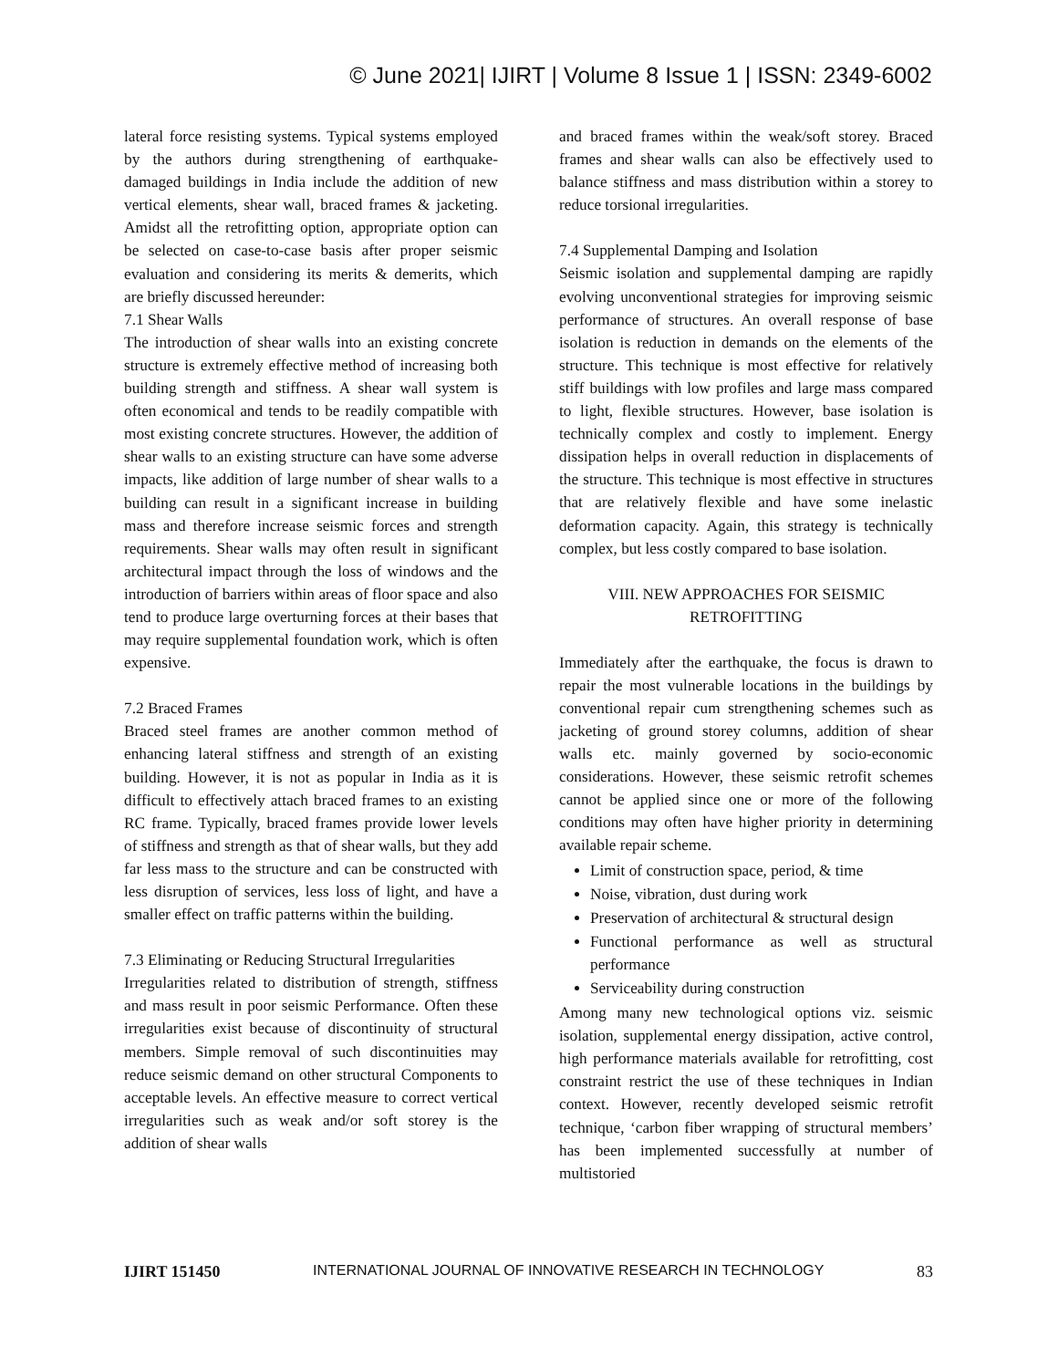© June 2021| IJIRT | Volume 8 Issue 1 | ISSN: 2349-6002
lateral force resisting systems. Typical systems employed by the authors during strengthening of earthquake-damaged buildings in India include the addition of new vertical elements, shear wall, braced frames & jacketing. Amidst all the retrofitting option, appropriate option can be selected on case-to-case basis after proper seismic evaluation and considering its merits & demerits, which are briefly discussed hereunder:
7.1 Shear Walls
The introduction of shear walls into an existing concrete structure is extremely effective method of increasing both building strength and stiffness. A shear wall system is often economical and tends to be readily compatible with most existing concrete structures. However, the addition of shear walls to an existing structure can have some adverse impacts, like addition of large number of shear walls to a building can result in a significant increase in building mass and therefore increase seismic forces and strength requirements. Shear walls may often result in significant architectural impact through the loss of windows and the introduction of barriers within areas of floor space and also tend to produce large overturning forces at their bases that may require supplemental foundation work, which is often expensive.
7.2 Braced Frames
Braced steel frames are another common method of enhancing lateral stiffness and strength of an existing building. However, it is not as popular in India as it is difficult to effectively attach braced frames to an existing RC frame. Typically, braced frames provide lower levels of stiffness and strength as that of shear walls, but they add far less mass to the structure and can be constructed with less disruption of services, less loss of light, and have a smaller effect on traffic patterns within the building.
7.3 Eliminating or Reducing Structural Irregularities
Irregularities related to distribution of strength, stiffness and mass result in poor seismic Performance. Often these irregularities exist because of discontinuity of structural members. Simple removal of such discontinuities may reduce seismic demand on other structural Components to acceptable levels. An effective measure to correct vertical irregularities such as weak and/or soft storey is the addition of shear walls
and braced frames within the weak/soft storey. Braced frames and shear walls can also be effectively used to balance stiffness and mass distribution within a storey to reduce torsional irregularities.
7.4 Supplemental Damping and Isolation
Seismic isolation and supplemental damping are rapidly evolving unconventional strategies for improving seismic performance of structures. An overall response of base isolation is reduction in demands on the elements of the structure. This technique is most effective for relatively stiff buildings with low profiles and large mass compared to light, flexible structures. However, base isolation is technically complex and costly to implement. Energy dissipation helps in overall reduction in displacements of the structure. This technique is most effective in structures that are relatively flexible and have some inelastic deformation capacity. Again, this strategy is technically complex, but less costly compared to base isolation.
VIII. NEW APPROACHES FOR SEISMIC
RETROFITTING
Immediately after the earthquake, the focus is drawn to repair the most vulnerable locations in the buildings by conventional repair cum strengthening schemes such as jacketing of ground storey columns, addition of shear walls etc. mainly governed by socio-economic considerations. However, these seismic retrofit schemes cannot be applied since one or more of the following conditions may often have higher priority in determining available repair scheme.
Limit of construction space, period, & time
Noise, vibration, dust during work
Preservation of architectural & structural design
Functional performance as well as structural performance
Serviceability during construction
Among many new technological options viz. seismic isolation, supplemental energy dissipation, active control, high performance materials available for retrofitting, cost constraint restrict the use of these techniques in Indian context. However, recently developed seismic retrofit technique, ‘carbon fiber wrapping of structural members’ has been implemented successfully at number of multistoried
IJIRT 151450 INTERNATIONAL JOURNAL OF INNOVATIVE RESEARCH IN TECHNOLOGY 83